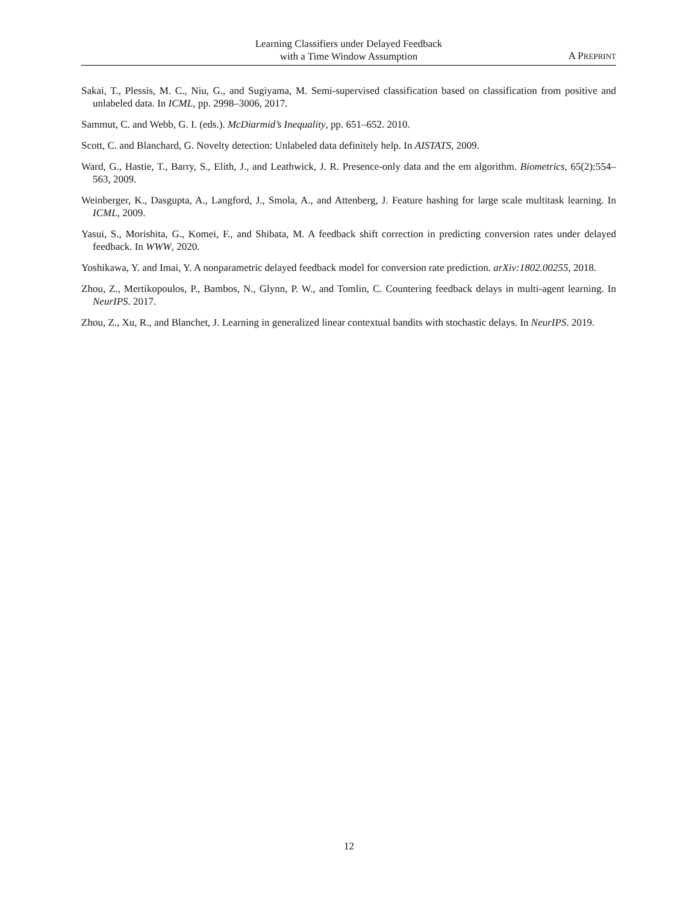Learning Classifiers under Delayed Feedback
with a Time Window Assumption
A PREPRINT
Sakai, T., Plessis, M. C., Niu, G., and Sugiyama, M. Semi-supervised classification based on classification from positive and unlabeled data. In ICML, pp. 2998–3006, 2017.
Sammut, C. and Webb, G. I. (eds.). McDiarmid’s Inequality, pp. 651–652. 2010.
Scott, C. and Blanchard, G. Novelty detection: Unlabeled data definitely help. In AISTATS, 2009.
Ward, G., Hastie, T., Barry, S., Elith, J., and Leathwick, J. R. Presence-only data and the em algorithm. Biometrics, 65(2):554–563, 2009.
Weinberger, K., Dasgupta, A., Langford, J., Smola, A., and Attenberg, J. Feature hashing for large scale multitask learning. In ICML, 2009.
Yasui, S., Morishita, G., Komei, F., and Shibata, M. A feedback shift correction in predicting conversion rates under delayed feedback. In WWW, 2020.
Yoshikawa, Y. and Imai, Y. A nonparametric delayed feedback model for conversion rate prediction. arXiv:1802.00255, 2018.
Zhou, Z., Mertikopoulos, P., Bambos, N., Glynn, P. W., and Tomlin, C. Countering feedback delays in multi-agent learning. In NeurIPS. 2017.
Zhou, Z., Xu, R., and Blanchet, J. Learning in generalized linear contextual bandits with stochastic delays. In NeurIPS. 2019.
12